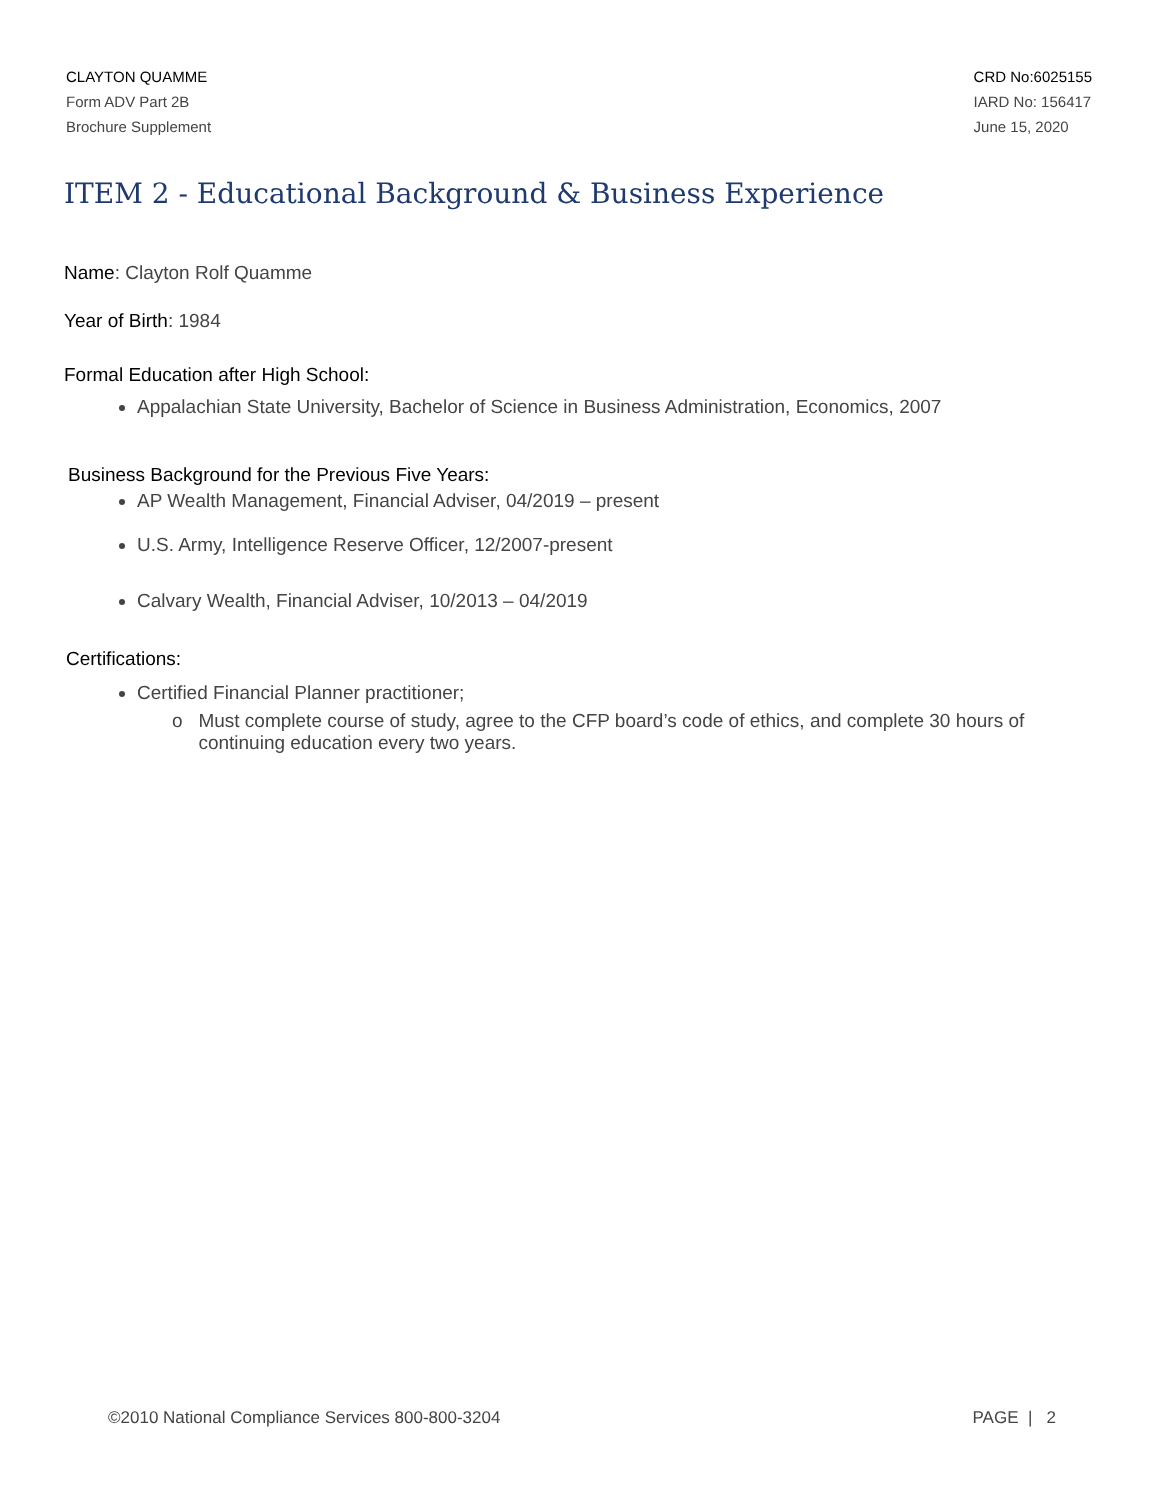CLAYTON QUAMME
Form ADV Part 2B
Brochure Supplement
CRD No:6025155
IARD No: 156417
June 15, 2020
ITEM 2 - Educational Background & Business Experience
Name: Clayton Rolf Quamme
Year of Birth: 1984
Formal Education after High School:
Appalachian State University, Bachelor of Science in Business Administration, Economics, 2007
Business Background for the Previous Five Years:
AP Wealth Management, Financial Adviser, 04/2019 – present
U.S. Army, Intelligence Reserve Officer, 12/2007-present
Calvary Wealth, Financial Adviser, 10/2013 – 04/2019
Certifications:
Certified Financial Planner practitioner;
o Must complete course of study, agree to the CFP board’s code of ethics, and complete 30 hours of
continuing education every two years.
©2010 National Compliance Services 800-800-3204 PAGE | 2